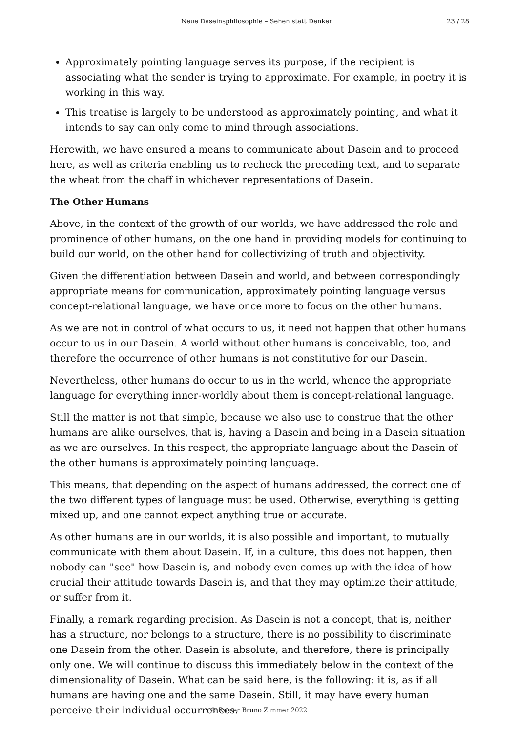Neue Daseinsphilosophie – Sehen statt Denken 23 / 28
Approximately pointing language serves its purpose, if the recipient is associating what the sender is trying to approximate. For example, in poetry it is working in this way.
This treatise is largely to be understood as approximately pointing, and what it intends to say can only come to mind through associations.
Herewith, we have ensured a means to communicate about Dasein and to proceed here, as well as criteria enabling us to recheck the preceding text, and to separate the wheat from the chaff in whichever representations of Dasein.
The Other Humans
Above, in the context of the growth of our worlds, we have addressed the role and prominence of other humans, on the one hand in providing models for continuing to build our world, on the other hand for collectivizing of truth and objectivity.
Given the differentiation between Dasein and world, and between correspondingly appropriate means for communication, approximately pointing language versus concept-relational language, we have once more to focus on the other humans.
As we are not in control of what occurs to us, it need not happen that other humans occur to us in our Dasein. A world without other humans is conceivable, too, and therefore the occurrence of other humans is not constitutive for our Dasein.
Nevertheless, other humans do occur to us in the world, whence the appropriate language for everything inner-worldly about them is concept-relational language.
Still the matter is not that simple, because we also use to construe that the other humans are alike ourselves, that is, having a Dasein and being in a Dasein situation as we are ourselves. In this respect, the appropriate language about the Dasein of the other humans is approximately pointing language.
This means, that depending on the aspect of humans addressed, the correct one of the two different types of language must be used. Otherwise, everything is getting mixed up, and one cannot expect anything true or accurate.
As other humans are in our worlds, it is also possible and important, to mutually communicate with them about Dasein. If, in a culture, this does not happen, then nobody can "see" how Dasein is, and nobody even comes up with the idea of how crucial their attitude towards Dasein is, and that they may optimize their attitude, or suffer from it.
Finally, a remark regarding precision. As Dasein is not a concept, that is, neither has a structure, nor belongs to a structure, there is no possibility to discriminate one Dasein from the other. Dasein is absolute, and therefore, there is principally only one. We will continue to discuss this immediately below in the context of the dimensionality of Dasein. What can be said here, is the following: it is, as if all humans are having one and the same Dasein. Still, it may have every human perceive their individual occurrences.
© Rainer Bruno Zimmer 2022